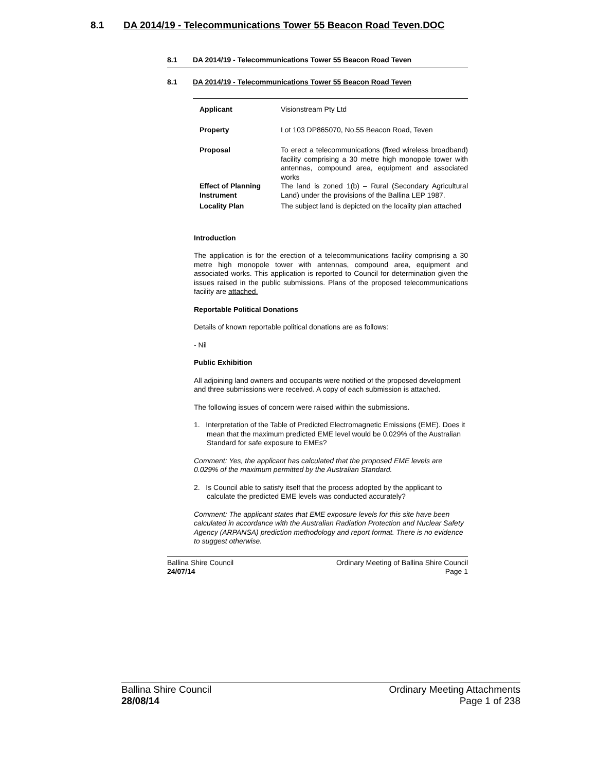8.1 DA 2014/19 - Telecommunications Tower 55 Beacon Road Teven.DOC
8.1 DA 2014/19 - Telecommunications Tower 55 Beacon Road Teven
8.1 DA 2014/19 - Telecommunications Tower 55 Beacon Road Teven
| Applicant | Visionstream Pty Ltd |
| Property | Lot 103 DP865070, No.55 Beacon Road, Teven |
| Proposal | To erect a telecommunications (fixed wireless broadband) facility comprising a 30 metre high monopole tower with antennas, compound area, equipment and associated works |
| Effect of Planning Instrument | The land is zoned 1(b) – Rural (Secondary Agricultural Land) under the provisions of the Ballina LEP 1987. |
| Locality Plan | The subject land is depicted on the locality plan attached |
Introduction
The application is for the erection of a telecommunications facility comprising a 30 metre high monopole tower with antennas, compound area, equipment and associated works. This application is reported to Council for determination given the issues raised in the public submissions. Plans of the proposed telecommunications facility are attached.
Reportable Political Donations
Details of known reportable political donations are as follows:
- Nil
Public Exhibition
All adjoining land owners and occupants were notified of the proposed development and three submissions were received. A copy of each submission is attached.
The following issues of concern were raised within the submissions.
1. Interpretation of the Table of Predicted Electromagnetic Emissions (EME). Does it mean that the maximum predicted EME level would be 0.029% of the Australian Standard for safe exposure to EMEs?
Comment: Yes, the applicant has calculated that the proposed EME levels are 0.029% of the maximum permitted by the Australian Standard.
2. Is Council able to satisfy itself that the process adopted by the applicant to calculate the predicted EME levels was conducted accurately?
Comment: The applicant states that EME exposure levels for this site have been calculated in accordance with the Australian Radiation Protection and Nuclear Safety Agency (ARPANSA) prediction methodology and report format. There is no evidence to suggest otherwise.
Ballina Shire Council
24/07/14
Ordinary Meeting of Ballina Shire Council
Page 1
Ballina Shire Council
28/08/14
Ordinary Meeting Attachments
Page 1 of 238